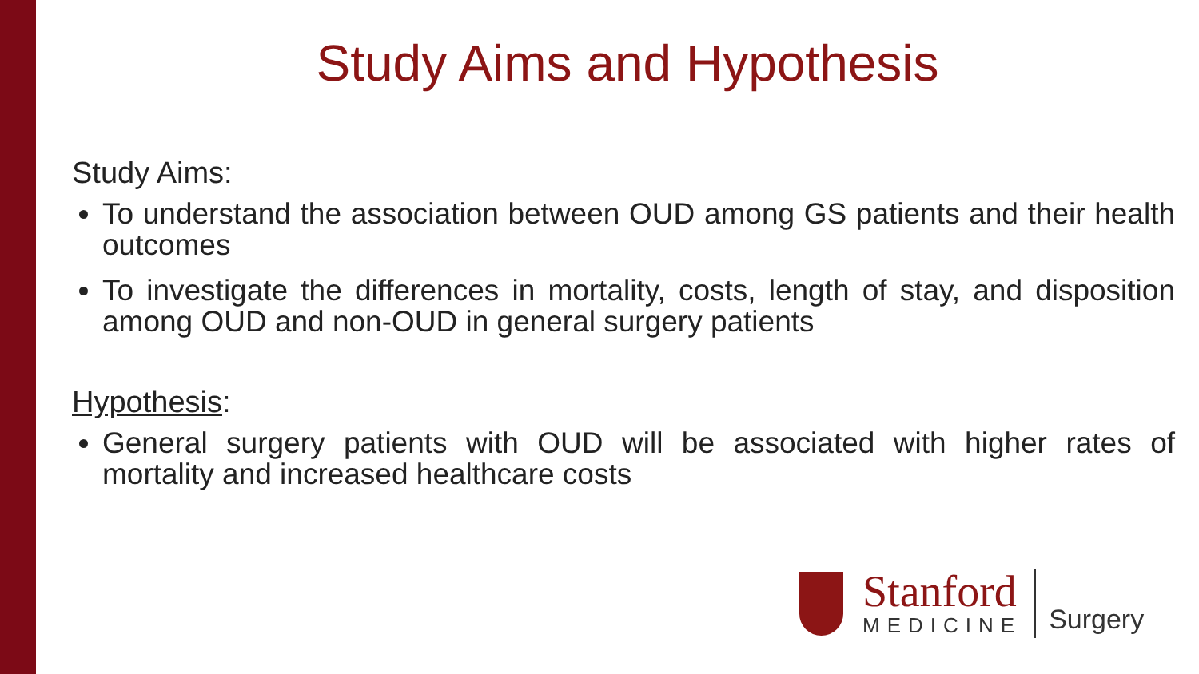Study Aims and Hypothesis
Study Aims:
To understand the association between OUD among GS patients and their health outcomes
To investigate the differences in mortality, costs, length of stay, and disposition among OUD and non-OUD in general surgery patients
Hypothesis:
General surgery patients with OUD will be associated with higher rates of mortality and increased healthcare costs
Stanford
MEDICINE
Surgery